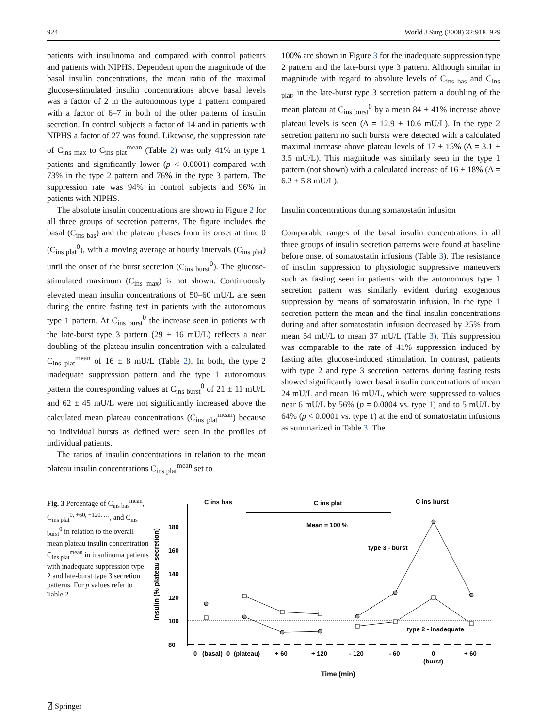924 World J Surg (2008) 32:918–929
patients with insulinoma and compared with control patients and patients with NIPHS. Dependent upon the magnitude of the basal insulin concentrations, the mean ratio of the maximal glucose-stimulated insulin concentrations above basal levels was a factor of 2 in the autonomous type 1 pattern compared with a factor of 6–7 in both of the other patterns of insulin secretion. In control subjects a factor of 14 and in patients with NIPHS a factor of 27 was found. Likewise, the suppression rate of C<sub>ins max</sub> to C<sub>ins plat</sub><sup>mean</sup> (Table 2) was only 41% in type 1 patients and significantly lower (p < 0.0001) compared with 73% in the type 2 pattern and 76% in the type 3 pattern. The suppression rate was 94% in control subjects and 96% in patients with NIPHS.
The absolute insulin concentrations are shown in Figure 2 for all three groups of secretion patterns. The figure includes the basal (C<sub>ins bas</sub>) and the plateau phases from its onset at time 0 (C<sub>ins plat</sub><sup>0</sup>), with a moving average at hourly intervals (C<sub>ins plat</sub>) until the onset of the burst secretion (C<sub>ins burst</sub><sup>0</sup>). The glucose-stimulated maximum (C<sub>ins max</sub>) is not shown. Continuously elevated mean insulin concentrations of 50–60 mU/L are seen during the entire fasting test in patients with the autonomous type 1 pattern. At C<sub>ins burst</sub><sup>0</sup> the increase seen in patients with the late-burst type 3 pattern (29 ± 16 mU/L) reflects a near doubling of the plateau insulin concentration with a calculated C<sub>ins plat</sub><sup>mean</sup> of 16 ± 8 mU/L (Table 2). In both, the type 2 inadequate suppression pattern and the type 1 autonomous pattern the corresponding values at C<sub>ins burst</sub><sup>0</sup> of 21 ± 11 mU/L and 62 ± 45 mU/L were not significantly increased above the calculated mean plateau concentrations (C<sub>ins plat</sub><sup>mean</sup>) because no individual bursts as defined were seen in the profiles of individual patients.
The ratios of insulin concentrations in relation to the mean plateau insulin concentrations C<sub>ins plat</sub><sup>mean</sup> set to
100% are shown in Figure 3 for the inadequate suppression type 2 pattern and the late-burst type 3 pattern. Although similar in magnitude with regard to absolute levels of C<sub>ins bas</sub> and C<sub>ins plat</sub>, in the late-burst type 3 secretion pattern a doubling of the mean plateau at C<sub>ins burst</sub><sup>0</sup> by a mean 84 ± 41% increase above plateau levels is seen (Δ = 12.9 ± 10.6 mU/L). In the type 2 secretion pattern no such bursts were detected with a calculated maximal increase above plateau levels of 17 ± 15% (Δ = 3.1 ± 3.5 mU/L). This magnitude was similarly seen in the type 1 pattern (not shown) with a calculated increase of 16 ± 18% (Δ = 6.2 ± 5.8 mU/L).
Insulin concentrations during somatostatin infusion
Comparable ranges of the basal insulin concentrations in all three groups of insulin secretion patterns were found at baseline before onset of somatostatin infusions (Table 3). The resistance of insulin suppression to physiologic suppressive maneuvers such as fasting seen in patients with the autonomous type 1 secretion pattern was similarly evident during exogenous suppression by means of somatostatin infusion. In the type 1 secretion pattern the mean and the final insulin concentrations during and after somatostatin infusion decreased by 25% from mean 54 mU/L to mean 37 mU/L (Table 3). This suppression was comparable to the rate of 41% suppression induced by fasting after glucose-induced stimulation. In contrast, patients with type 2 and type 3 secretion patterns during fasting tests showed significantly lower basal insulin concentrations of mean 24 mU/L and mean 16 mU/L, which were suppressed to values near 6 mU/L by 56% (p = 0.0004 vs. type 1) and to 5 mU/L by 64% (p < 0.0001 vs. type 1) at the end of somatostatin infusions as summarized in Table 3. The
Fig. 3 Percentage of C<sub>ins bas</sub><sup>mean</sup>, C<sub>ins plat</sub><sup>0, +60, +120, …</sup>, and C<sub>ins burst</sub><sup>0</sup> in relation to the overall mean plateau insulin concentration C<sub>ins plat</sub><sup>mean</sup> in insulinoma patients with inadequate suppression type 2 and late-burst type 3 secretion patterns. For p values refer to Table 2
Insulin (% plateau secretion)
180
160
140
120
100
80
C ins bas
C ins plat
C ins burst
Mean = 100 %
type 3 - burst
type 2 - inadequate
0
(basal)
0
(plateau)
+ 60
+ 120
- 120
- 60
0
(burst)
+ 60
Time (min)
⍁ Springer